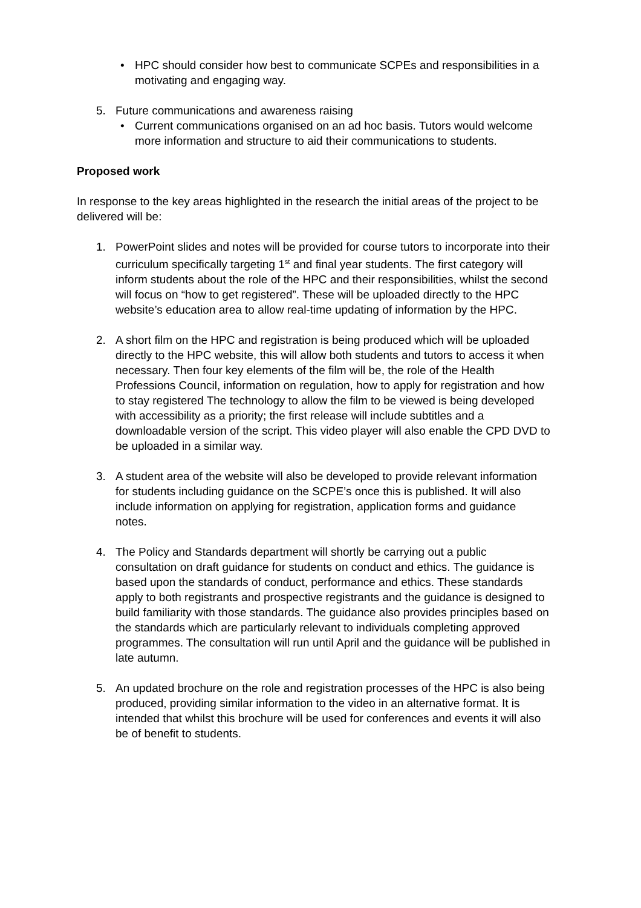• HPC should consider how best to communicate SCPEs and responsibilities in a motivating and engaging way.
5. Future communications and awareness raising
• Current communications organised on an ad hoc basis. Tutors would welcome more information and structure to aid their communications to students.
Proposed work
In response to the key areas highlighted in the research the initial areas of the project to be delivered will be:
1. PowerPoint slides and notes will be provided for course tutors to incorporate into their curriculum specifically targeting 1<sup>st</sup> and final year students. The first category will inform students about the role of the HPC and their responsibilities, whilst the second will focus on “how to get registered”. These will be uploaded directly to the HPC website’s education area to allow real-time updating of information by the HPC.
2. A short film on the HPC and registration is being produced which will be uploaded directly to the HPC website, this will allow both students and tutors to access it when necessary. Then four key elements of the film will be, the role of the Health Professions Council, information on regulation, how to apply for registration and how to stay registered The technology to allow the film to be viewed is being developed with accessibility as a priority; the first release will include subtitles and a downloadable version of the script. This video player will also enable the CPD DVD to be uploaded in a similar way.
3. A student area of the website will also be developed to provide relevant information for students including guidance on the SCPE’s once this is published. It will also include information on applying for registration, application forms and guidance notes.
4. The Policy and Standards department will shortly be carrying out a public consultation on draft guidance for students on conduct and ethics. The guidance is based upon the standards of conduct, performance and ethics. These standards apply to both registrants and prospective registrants and the guidance is designed to build familiarity with those standards. The guidance also provides principles based on the standards which are particularly relevant to individuals completing approved programmes. The consultation will run until April and the guidance will be published in late autumn.
5. An updated brochure on the role and registration processes of the HPC is also being produced, providing similar information to the video in an alternative format. It is intended that whilst this brochure will be used for conferences and events it will also be of benefit to students.